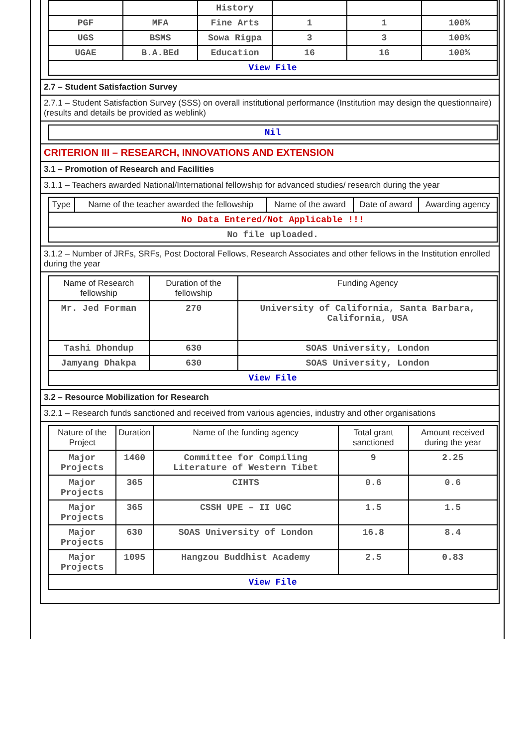| | | History | | | |
| PGF | MFA | Fine Arts | 1 | 1 | 100% |
| UGS | BSMS | Sowa Rigpa | 3 | 3 | 100% |
| UGAE | B.A.BEd | Education | 16 | 16 | 100% |
| View File | | | | | |
2.7 – Student Satisfaction Survey
2.7.1 – Student Satisfaction Survey (SSS) on overall institutional performance (Institution may design the questionnaire) (results and details be provided as weblink)
| Nil |
CRITERION III – RESEARCH, INNOVATIONS AND EXTENSION
3.1 – Promotion of Research and Facilities
3.1.1 – Teachers awarded National/International fellowship for advanced studies/ research during the year
| Type | Name of the teacher awarded the fellowship | Name of the award | Date of award | Awarding agency |
| --- | --- | --- | --- | --- |
| No Data Entered/Not Applicable !!! | | | | |
| No file uploaded. | | | | |
3.1.2 – Number of JRFs, SRFs, Post Doctoral Fellows, Research Associates and other fellows in the Institution enrolled during the year
| Name of Research fellowship | Duration of the fellowship | Funding Agency |
| --- | --- | --- |
| Mr. Jed Forman | 270 | University of California, Santa Barbara, California, USA |
| Tashi Dhondup | 630 | SOAS University, London |
| Jamyang Dhakpa | 630 | SOAS University, London |
| View File | | |
3.2 – Resource Mobilization for Research
3.2.1 – Research funds sanctioned and received from various agencies, industry and other organisations
| Nature of the Project | Duration | Name of the funding agency | Total grant sanctioned | Amount received during the year |
| --- | --- | --- | --- | --- |
| Major Projects | 1460 | Committee for Compiling Literature of Western Tibet | 9 | 2.25 |
| Major Projects | 365 | CIHTS | 0.6 | 0.6 |
| Major Projects | 365 | CSSH UPE – II UGC | 1.5 | 1.5 |
| Major Projects | 630 | SOAS University of London | 16.8 | 8.4 |
| Major Projects | 1095 | Hangzou Buddhist Academy | 2.5 | 0.83 |
| View File | | | | |